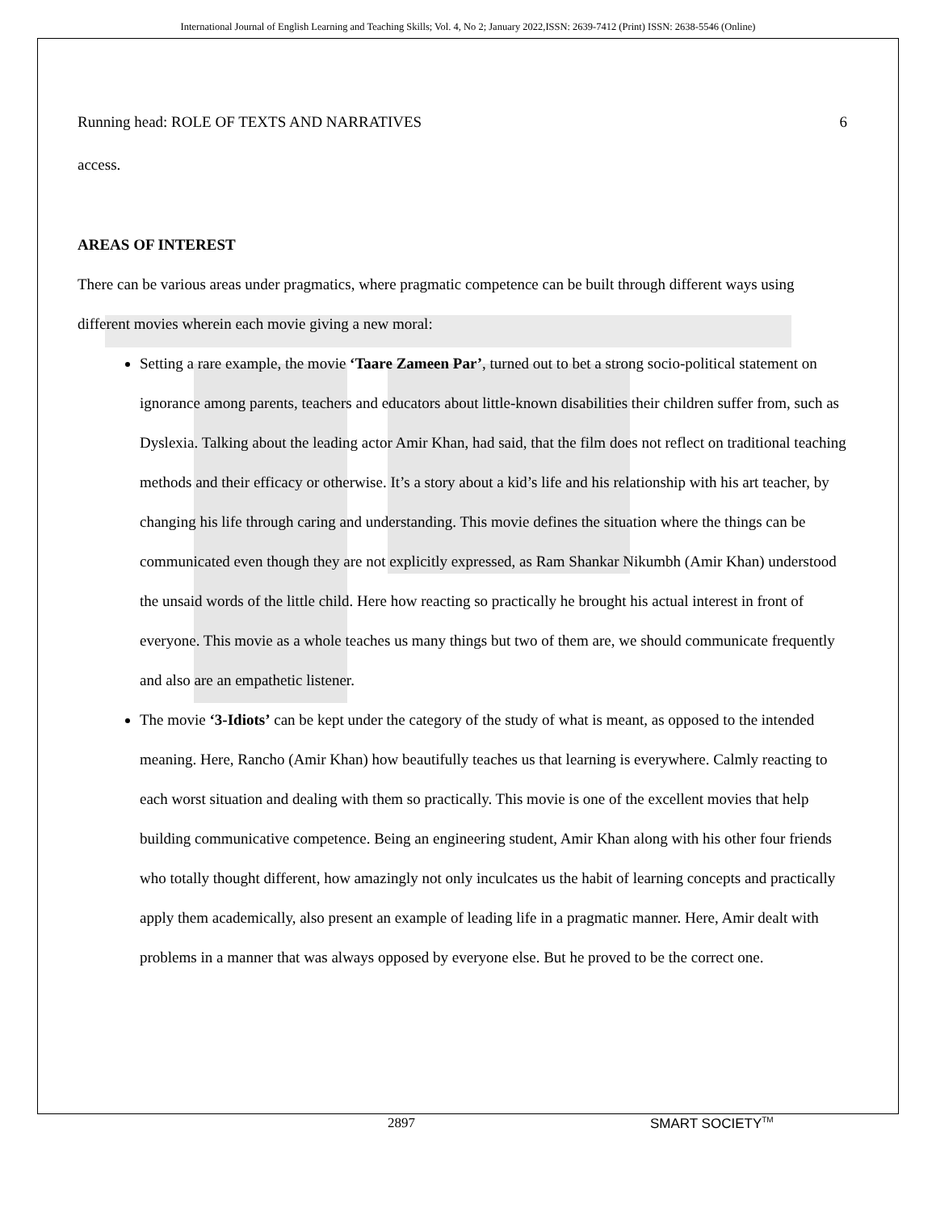International Journal of English Learning and Teaching Skills; Vol. 4, No 2; January 2022,ISSN: 2639-7412 (Print) ISSN: 2638-5546 (Online)
Running head: ROLE OF TEXTS AND NARRATIVES 6
access.
AREAS OF INTEREST
There can be various areas under pragmatics, where pragmatic competence can be built through different ways using different movies wherein each movie giving a new moral:
Setting a rare example, the movie ‘Taare Zameen Par’, turned out to bet a strong socio-political statement on ignorance among parents, teachers and educators about little-known disabilities their children suffer from, such as Dyslexia. Talking about the leading actor Amir Khan, had said, that the film does not reflect on traditional teaching methods and their efficacy or otherwise. It’s a story about a kid’s life and his relationship with his art teacher, by changing his life through caring and understanding. This movie defines the situation where the things can be communicated even though they are not explicitly expressed, as Ram Shankar Nikumbh (Amir Khan) understood the unsaid words of the little child. Here how reacting so practically he brought his actual interest in front of everyone. This movie as a whole teaches us many things but two of them are, we should communicate frequently and also are an empathetic listener.
The movie ‘3-Idiots’ can be kept under the category of the study of what is meant, as opposed to the intended meaning. Here, Rancho (Amir Khan) how beautifully teaches us that learning is everywhere. Calmly reacting to each worst situation and dealing with them so practically. This movie is one of the excellent movies that help building communicative competence. Being an engineering student, Amir Khan along with his other four friends who totally thought different, how amazingly not only inculcates us the habit of learning concepts and practically apply them academically, also present an example of leading life in a pragmatic manner. Here, Amir dealt with problems in a manner that was always opposed by everyone else. But he proved to be the correct one.
2897 SMART SOCIETY<sup>TM</sup>